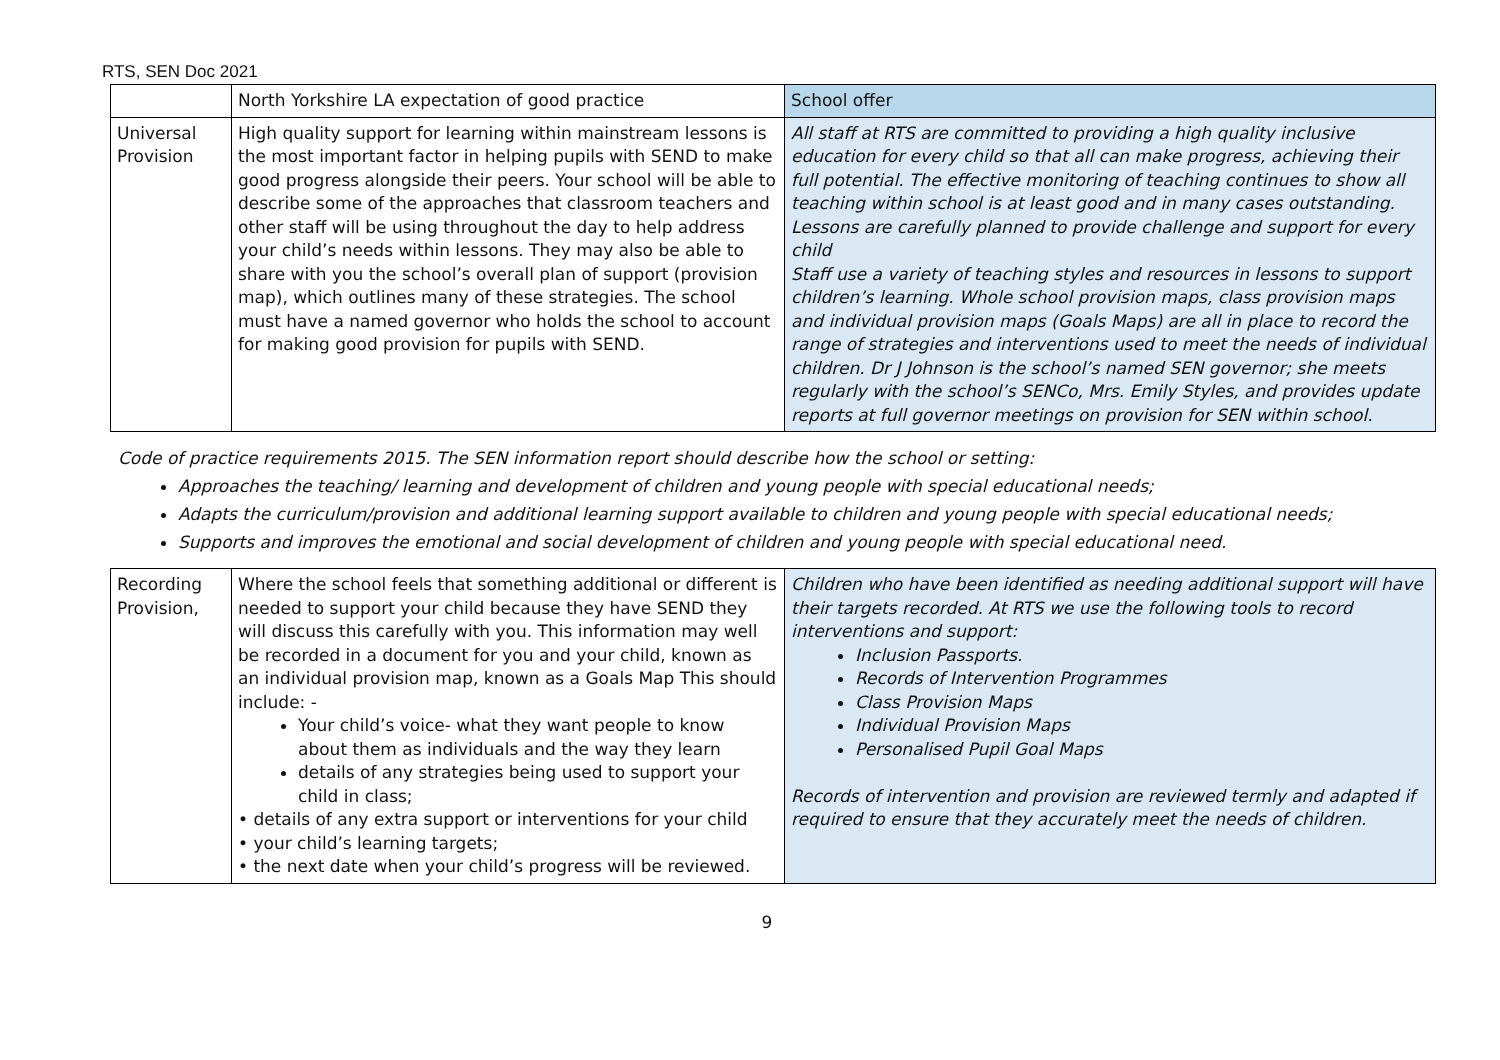RTS, SEN Doc 2021
| | North Yorkshire LA expectation of good practice | School offer |
| Universal Provision | High quality support for learning within mainstream lessons is the most important factor in helping pupils with SEND to make good progress alongside their peers. Your school will be able to describe some of the approaches that classroom teachers and other staff will be using throughout the day to help address your child’s needs within lessons. They may also be able to share with you the school’s overall plan of support (provision map), which outlines many of these strategies. The school must have a named governor who holds the school to account for making good provision for pupils with SEND. | All staff at RTS are committed to providing a high quality inclusive education for every child so that all can make progress, achieving their full potential. The effective monitoring of teaching continues to show all teaching within school is at least good and in many cases outstanding. Lessons are carefully planned to provide challenge and support for every child Staff use a variety of teaching styles and resources in lessons to support children’s learning. Whole school provision maps, class provision maps and individual provision maps (Goals Maps) are all in place to record the range of strategies and interventions used to meet the needs of individual children. Dr J Johnson is the school’s named SEN governor; she meets regularly with the school’s SENCo, Mrs. Emily Styles, and provides update reports at full governor meetings on provision for SEN within school. |
Code of practice requirements 2015. The SEN information report should describe how the school or setting:
Approaches the teaching/ learning and development of children and young people with special educational needs;
Adapts the curriculum/provision and additional learning support available to children and young people with special educational needs;
Supports and improves the emotional and social development of children and young people with special educational need.
| Recording Provision, | Where the school feels that something additional or different is needed to support your child because they have SEND they will discuss this carefully with you. This information may well be recorded in a document for you and your child, known as an individual provision map, known as a Goals Map This should include: - Your child’s voice- what they want people to know about them as individuals and the way they learn details of any strategies being used to support your child in class; • details of any extra support or interventions for your child • your child’s learning targets; • the next date when your child’s progress will be reviewed. | Children who have been identified as needing additional support will have their targets recorded. At RTS we use the following tools to record interventions and support: Inclusion Passports. Records of Intervention Programmes Class Provision Maps Individual Provision Maps Personalised Pupil Goal Maps Records of intervention and provision are reviewed termly and adapted if required to ensure that they accurately meet the needs of children. |
9